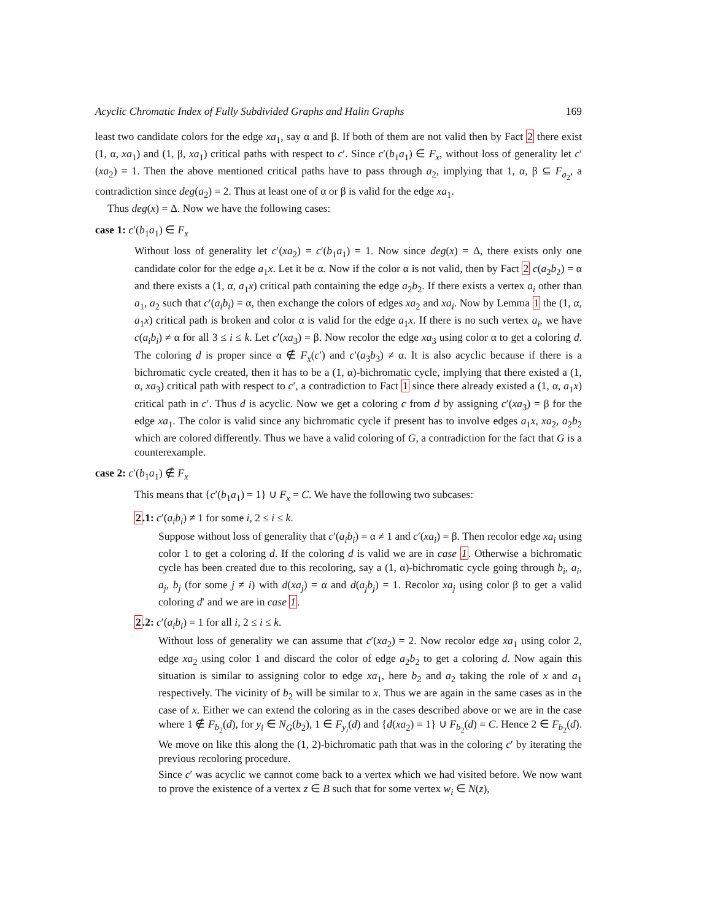Acyclic Chromatic Index of Fully Subdivided Graphs and Halin Graphs 169
least two candidate colors for the edge xa<sub>1</sub>, say α and β. If both of them are not valid then by Fact 2 there exist (1, α, xa<sub>1</sub>) and (1, β, xa<sub>1</sub>) critical paths with respect to c′. Since c′(b<sub>1</sub>a<sub>1</sub>) ∈ F<sub>x</sub>, without loss of generality let c′(xa<sub>2</sub>) = 1. Then the above mentioned critical paths have to pass through a<sub>2</sub>, implying that 1, α, β ⊆ F<sub>a<sub>2</sub></sub>, a contradiction since deg(a<sub>2</sub>) = 2. Thus at least one of α or β is valid for the edge xa<sub>1</sub>.
Thus deg(x) = Δ. Now we have the following cases:
case 1: c′(b<sub>1</sub>a<sub>1</sub>) ∈ F<sub>x</sub>
Without loss of generality let c′(xa<sub>2</sub>) = c′(b<sub>1</sub>a<sub>1</sub>) = 1. Now since deg(x) = Δ, there exists only one candidate color for the edge a<sub>1</sub>x. Let it be α. Now if the color α is not valid, then by Fact 2 c(a<sub>2</sub>b<sub>2</sub>) = α and there exists a (1, α, a<sub>1</sub>x) critical path containing the edge a<sub>2</sub>b<sub>2</sub>. If there exists a vertex a<sub>i</sub> other than a<sub>1</sub>, a<sub>2</sub> such that c′(a<sub>i</sub>b<sub>i</sub>) = α, then exchange the colors of edges xa<sub>2</sub> and xa<sub>i</sub>. Now by Lemma 1 the (1, α, a<sub>1</sub>x) critical path is broken and color α is valid for the edge a<sub>1</sub>x. If there is no such vertex a<sub>i</sub>, we have c(a<sub>i</sub>b<sub>i</sub>) ≠ α for all 3 ≤ i ≤ k. Let c′(xa<sub>3</sub>) = β. Now recolor the edge xa<sub>3</sub> using color α to get a coloring d. The coloring d is proper since α ∉ F<sub>x</sub>(c′) and c′(a<sub>3</sub>b<sub>3</sub>) ≠ α. It is also acyclic because if there is a bichromatic cycle created, then it has to be a (1, α)-bichromatic cycle, implying that there existed a (1, α, xa<sub>3</sub>) critical path with respect to c′, a contradiction to Fact 1 since there already existed a (1, α, a<sub>1</sub>x) critical path in c′. Thus d is acyclic. Now we get a coloring c from d by assigning c′(xa<sub>3</sub>) = β for the edge xa<sub>1</sub>. The color is valid since any bichromatic cycle if present has to involve edges a<sub>1</sub>x, xa<sub>2</sub>, a<sub>2</sub>b<sub>2</sub> which are colored differently. Thus we have a valid coloring of G, a contradiction for the fact that G is a counterexample.
case 2: c′(b<sub>1</sub>a<sub>1</sub>) ∉ F<sub>x</sub>
This means that {c′(b<sub>1</sub>a<sub>1</sub>) = 1} ∪ F<sub>x</sub> = C. We have the following two subcases:
2.1: c′(a<sub>i</sub>b<sub>i</sub>) ≠ 1 for some i, 2 ≤ i ≤ k.
Suppose without loss of generality that c′(a<sub>i</sub>b<sub>i</sub>) = α ≠ 1 and c′(xa<sub>i</sub>) = β. Then recolor edge xa<sub>i</sub> using color 1 to get a coloring d. If the coloring d is valid we are in case 1. Otherwise a bichromatic cycle has been created due to this recoloring, say a (1, α)-bichromatic cycle going through b<sub>i</sub>, a<sub>i</sub>, a<sub>j</sub>, b<sub>j</sub> (for some j ≠ i) with d(xa<sub>j</sub>) = α and d(a<sub>j</sub>b<sub>j</sub>) = 1. Recolor xa<sub>j</sub> using color β to get a valid coloring d′ and we are in case 1.
2.2: c′(a<sub>i</sub>b<sub>i</sub>) = 1 for all i, 2 ≤ i ≤ k.
Without loss of generality we can assume that c′(xa<sub>2</sub>) = 2. Now recolor edge xa<sub>1</sub> using color 2, edge xa<sub>2</sub> using color 1 and discard the color of edge a<sub>2</sub>b<sub>2</sub> to get a coloring d. Now again this situation is similar to assigning color to edge xa<sub>1</sub>, here b<sub>2</sub> and a<sub>2</sub> taking the role of x and a<sub>1</sub> respectively. The vicinity of b<sub>2</sub> will be similar to x. Thus we are again in the same cases as in the case of x. Either we can extend the coloring as in the cases described above or we are in the case where 1 ∉ F<sub>b<sub>2</sub></sub>(d), for y<sub>i</sub> ∈ N<sub>G</sub>(b<sub>2</sub>), 1 ∈ F<sub>y<sub>i</sub></sub>(d) and {d(xa<sub>2</sub>) = 1} ∪ F<sub>b<sub>2</sub></sub>(d) = C. Hence 2 ∈ F<sub>b<sub>2</sub></sub>(d). We move on like this along the (1, 2)-bichromatic path that was in the coloring c′ by iterating the previous recoloring procedure.
Since c′ was acyclic we cannot come back to a vertex which we had visited before. We now want to prove the existence of a vertex z ∈ B such that for some vertex w<sub>i</sub> ∈ N(z),